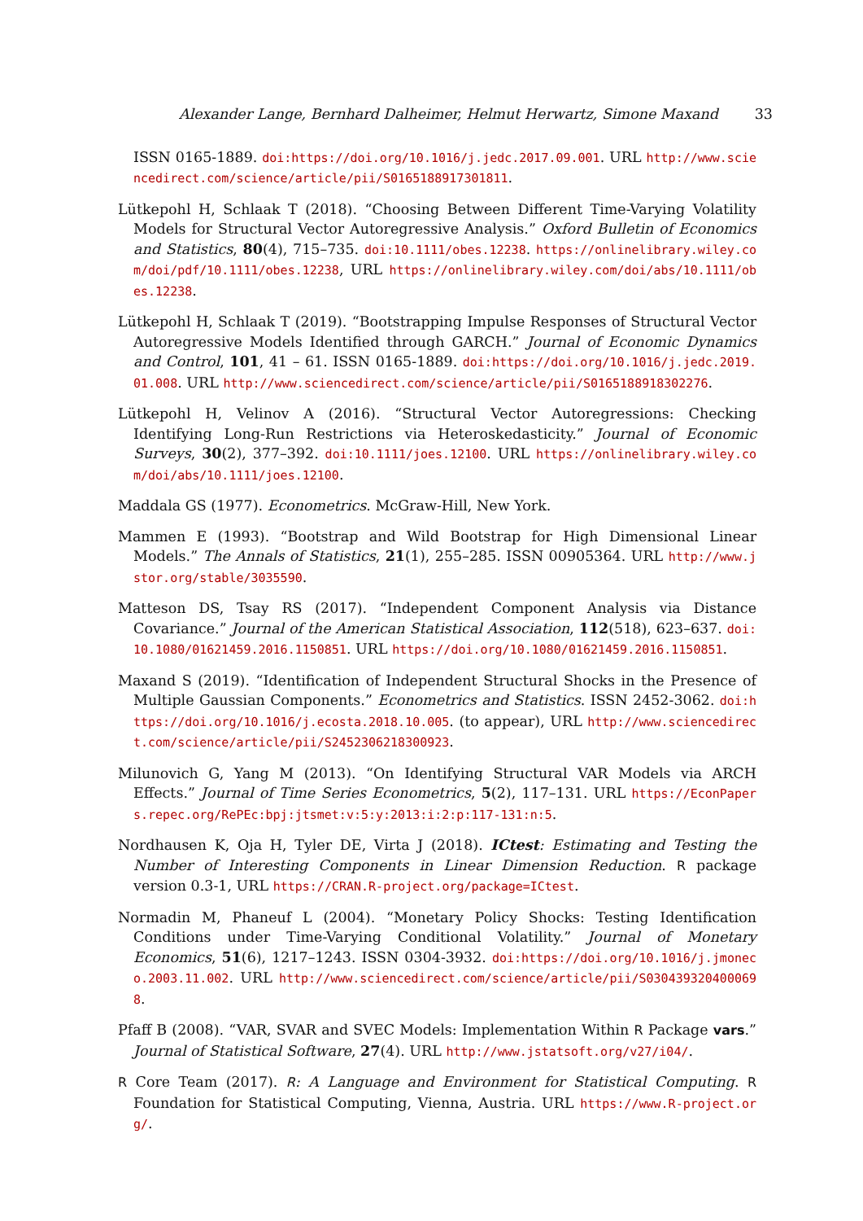Alexander Lange, Bernhard Dalheimer, Helmut Herwartz, Simone Maxand 33
ISSN 0165-1889. doi:https://doi.org/10.1016/j.jedc.2017.09.001. URL http://www.sciencedirect.com/science/article/pii/S0165188917301811.
Lütkepohl H, Schlaak T (2018). “Choosing Between Different Time-Varying Volatility Models for Structural Vector Autoregressive Analysis.” Oxford Bulletin of Economics and Statistics, 80(4), 715–735. doi:10.1111/obes.12238. https://onlinelibrary.wiley.com/doi/pdf/10.1111/obes.12238, URL https://onlinelibrary.wiley.com/doi/abs/10.1111/obes.12238.
Lütkepohl H, Schlaak T (2019). “Bootstrapping Impulse Responses of Structural Vector Autoregressive Models Identified through GARCH.” Journal of Economic Dynamics and Control, 101, 41 – 61. ISSN 0165-1889. doi:https://doi.org/10.1016/j.jedc.2019.01.008. URL http://www.sciencedirect.com/science/article/pii/S0165188918302276.
Lütkepohl H, Velinov A (2016). “Structural Vector Autoregressions: Checking Identifying Long-Run Restrictions via Heteroskedasticity.” Journal of Economic Surveys, 30(2), 377–392. doi:10.1111/joes.12100. URL https://onlinelibrary.wiley.com/doi/abs/10.1111/joes.12100.
Maddala GS (1977). Econometrics. McGraw-Hill, New York.
Mammen E (1993). “Bootstrap and Wild Bootstrap for High Dimensional Linear Models.” The Annals of Statistics, 21(1), 255–285. ISSN 00905364. URL http://www.jstor.org/stable/3035590.
Matteson DS, Tsay RS (2017). “Independent Component Analysis via Distance Covariance.” Journal of the American Statistical Association, 112(518), 623–637. doi:10.1080/01621459.2016.1150851. URL https://doi.org/10.1080/01621459.2016.1150851.
Maxand S (2019). “Identification of Independent Structural Shocks in the Presence of Multiple Gaussian Components.” Econometrics and Statistics. ISSN 2452-3062. doi:https://doi.org/10.1016/j.ecosta.2018.10.005. (to appear), URL http://www.sciencedirect.com/science/article/pii/S2452306218300923.
Milunovich G, Yang M (2013). “On Identifying Structural VAR Models via ARCH Effects.” Journal of Time Series Econometrics, 5(2), 117–131. URL https://EconPapers.repec.org/RePEc:bpj:jtsmet:v:5:y:2013:i:2:p:117-131:n:5.
Nordhausen K, Oja H, Tyler DE, Virta J (2018). ICtest: Estimating and Testing the Number of Interesting Components in Linear Dimension Reduction. R package version 0.3-1, URL https://CRAN.R-project.org/package=ICtest.
Normadin M, Phaneuf L (2004). “Monetary Policy Shocks: Testing Identification Conditions under Time-Varying Conditional Volatility.” Journal of Monetary Economics, 51(6), 1217–1243. ISSN 0304-3932. doi:https://doi.org/10.1016/j.jmoneco.2003.11.002. URL http://www.sciencedirect.com/science/article/pii/S0304393204000698.
Pfaff B (2008). “VAR, SVAR and SVEC Models: Implementation Within R Package vars.” Journal of Statistical Software, 27(4). URL http://www.jstatsoft.org/v27/i04/.
R Core Team (2017). R: A Language and Environment for Statistical Computing. R Foundation for Statistical Computing, Vienna, Austria. URL https://www.R-project.org/.